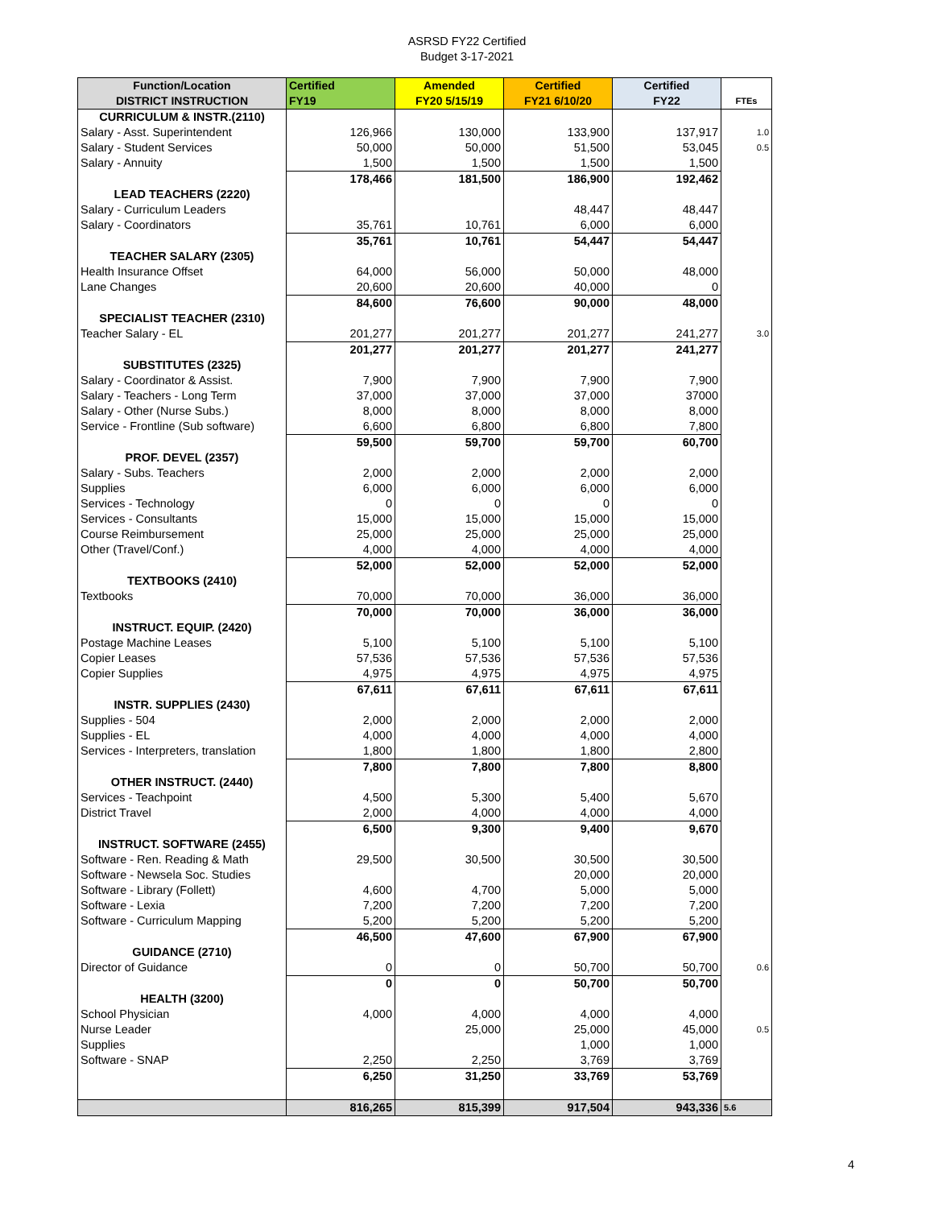ASRSD FY22 Certified
Budget 3-17-2021
| Function/Location DISTRICT INSTRUCTION | Certified FY19 | Amended FY20 5/15/19 | Certified FY21 6/10/20 | Certified FY22 | FTEs |
| --- | --- | --- | --- | --- | --- |
| CURRICULUM & INSTR.(2110) | | | | | |
| Salary - Asst. Superintendent | 126,966 | 130,000 | 133,900 | 137,917 | 1.0 |
| Salary - Student Services | 50,000 | 50,000 | 51,500 | 53,045 | 0.5 |
| Salary - Annuity | 1,500 | 1,500 | 1,500 | 1,500 | |
| | 178,466 | 181,500 | 186,900 | 192,462 | |
| LEAD TEACHERS (2220) | | | | | |
| Salary - Curriculum Leaders | | | 48,447 | 48,447 | |
| Salary - Coordinators | 35,761 | 10,761 | 6,000 | 6,000 | |
| | 35,761 | 10,761 | 54,447 | 54,447 | |
| TEACHER SALARY (2305) | | | | | |
| Health Insurance Offset | 64,000 | 56,000 | 50,000 | 48,000 | |
| Lane Changes | 20,600 | 20,600 | 40,000 | 0 | |
| | 84,600 | 76,600 | 90,000 | 48,000 | |
| SPECIALIST TEACHER (2310) | | | | | |
| Teacher Salary - EL | 201,277 | 201,277 | 201,277 | 241,277 | 3.0 |
| | 201,277 | 201,277 | 201,277 | 241,277 | |
| SUBSTITUTES (2325) | | | | | |
| Salary - Coordinator & Assist. | 7,900 | 7,900 | 7,900 | 7,900 | |
| Salary - Teachers - Long Term | 37,000 | 37,000 | 37,000 | 37000 | |
| Salary - Other (Nurse Subs.) | 8,000 | 8,000 | 8,000 | 8,000 | |
| Service - Frontline (Sub software) | 6,600 | 6,800 | 6,800 | 7,800 | |
| | 59,500 | 59,700 | 59,700 | 60,700 | |
| PROF. DEVEL (2357) | | | | | |
| Salary - Subs. Teachers | 2,000 | 2,000 | 2,000 | 2,000 | |
| Supplies | 6,000 | 6,000 | 6,000 | 6,000 | |
| Services - Technology | 0 | 0 | 0 | 0 | |
| Services - Consultants | 15,000 | 15,000 | 15,000 | 15,000 | |
| Course Reimbursement | 25,000 | 25,000 | 25,000 | 25,000 | |
| Other (Travel/Conf.) | 4,000 | 4,000 | 4,000 | 4,000 | |
| | 52,000 | 52,000 | 52,000 | 52,000 | |
| TEXTBOOKS (2410) | | | | | |
| Textbooks | 70,000 | 70,000 | 36,000 | 36,000 | |
| | 70,000 | 70,000 | 36,000 | 36,000 | |
| INSTRUCT. EQUIP. (2420) | | | | | |
| Postage Machine Leases | 5,100 | 5,100 | 5,100 | 5,100 | |
| Copier Leases | 57,536 | 57,536 | 57,536 | 57,536 | |
| Copier Supplies | 4,975 | 4,975 | 4,975 | 4,975 | |
| | 67,611 | 67,611 | 67,611 | 67,611 | |
| INSTR. SUPPLIES (2430) | | | | | |
| Supplies - 504 | 2,000 | 2,000 | 2,000 | 2,000 | |
| Supplies - EL | 4,000 | 4,000 | 4,000 | 4,000 | |
| Services - Interpreters, translation | 1,800 | 1,800 | 1,800 | 2,800 | |
| | 7,800 | 7,800 | 7,800 | 8,800 | |
| OTHER INSTRUCT. (2440) | | | | | |
| Services - Teachpoint | 4,500 | 5,300 | 5,400 | 5,670 | |
| District Travel | 2,000 | 4,000 | 4,000 | 4,000 | |
| | 6,500 | 9,300 | 9,400 | 9,670 | |
| INSTRUCT. SOFTWARE (2455) | | | | | |
| Software - Ren. Reading & Math | 29,500 | 30,500 | 30,500 | 30,500 | |
| Software - Newsela Soc. Studies | | | 20,000 | 20,000 | |
| Software - Library (Follett) | 4,600 | 4,700 | 5,000 | 5,000 | |
| Software - Lexia | 7,200 | 7,200 | 7,200 | 7,200 | |
| Software - Curriculum Mapping | 5,200 | 5,200 | 5,200 | 5,200 | |
| | 46,500 | 47,600 | 67,900 | 67,900 | |
| GUIDANCE (2710) | | | | | |
| Director of Guidance | 0 | 0 | 50,700 | 50,700 | 0.6 |
| | 0 | 0 | 50,700 | 50,700 | |
| HEALTH (3200) | | | | | |
| School Physician | 4,000 | 4,000 | 4,000 | 4,000 | |
| Nurse Leader | | 25,000 | 25,000 | 45,000 | 0.5 |
| Supplies | | | 1,000 | 1,000 | |
| Software - SNAP | 2,250 | 2,250 | 3,769 | 3,769 | |
| | 6,250 | 31,250 | 33,769 | 53,769 | |
| | 816,265 | 815,399 | 917,504 | 943,336 | 5.6 |
4